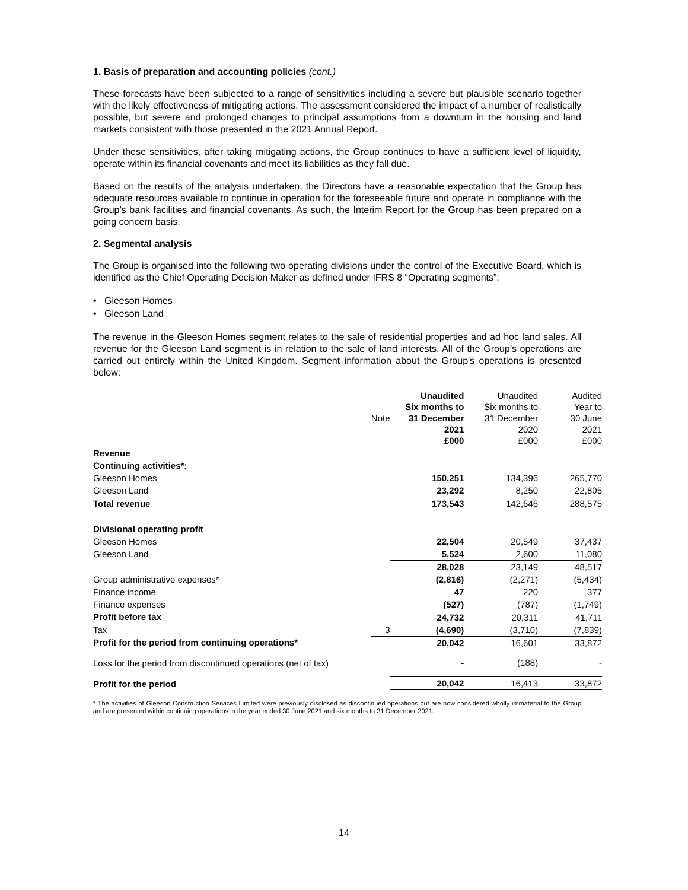1. Basis of preparation and accounting policies (cont.)
These forecasts have been subjected to a range of sensitivities including a severe but plausible scenario together with the likely effectiveness of mitigating actions. The assessment considered the impact of a number of realistically possible, but severe and prolonged changes to principal assumptions from a downturn in the housing and land markets consistent with those presented in the 2021 Annual Report.
Under these sensitivities, after taking mitigating actions, the Group continues to have a sufficient level of liquidity, operate within its financial covenants and meet its liabilities as they fall due.
Based on the results of the analysis undertaken, the Directors have a reasonable expectation that the Group has adequate resources available to continue in operation for the foreseeable future and operate in compliance with the Group’s bank facilities and financial covenants. As such, the Interim Report for the Group has been prepared on a going concern basis.
2. Segmental analysis
The Group is organised into the following two operating divisions under the control of the Executive Board, which is identified as the Chief Operating Decision Maker as defined under IFRS 8 “Operating segments”:
• Gleeson Homes
• Gleeson Land
The revenue in the Gleeson Homes segment relates to the sale of residential properties and ad hoc land sales. All revenue for the Gleeson Land segment is in relation to the sale of land interests. All of the Group’s operations are carried out entirely within the United Kingdom. Segment information about the Group's operations is presented below:
| | Note | Unaudited Six months to 31 December 2021 £000 | Unaudited Six months to 31 December 2020 £000 | Audited Year to 30 June 2021 £000 |
| --- | --- | --- | --- | --- |
| Revenue | | | | |
| Continuing activities*: | | | | |
| Gleeson Homes | | 150,251 | 134,396 | 265,770 |
| Gleeson Land | | 23,292 | 8,250 | 22,805 |
| Total revenue | | 173,543 | 142,646 | 288,575 |
| Divisional operating profit | | | | |
| Gleeson Homes | | 22,504 | 20,549 | 37,437 |
| Gleeson Land | | 5,524 | 2,600 | 11,080 |
| | | 28,028 | 23,149 | 48,517 |
| Group administrative expenses* | | (2,816) | (2,271) | (5,434) |
| Finance income | | 47 | 220 | 377 |
| Finance expenses | | (527) | (787) | (1,749) |
| Profit before tax | | 24,732 | 20,311 | 41,711 |
| Tax | 3 | (4,690) | (3,710) | (7,839) |
| Profit for the period from continuing operations* | | 20,042 | 16,601 | 33,872 |
| Loss for the period from discontinued operations (net of tax) | | - | (188) | - |
| Profit for the period | | 20,042 | 16,413 | 33,872 |
* The activities of Gleeson Construction Services Limited were previously disclosed as discontinued operations but are now considered wholly immaterial to the Group and are presented within continuing operations in the year ended 30 June 2021 and six months to 31 December 2021.
14